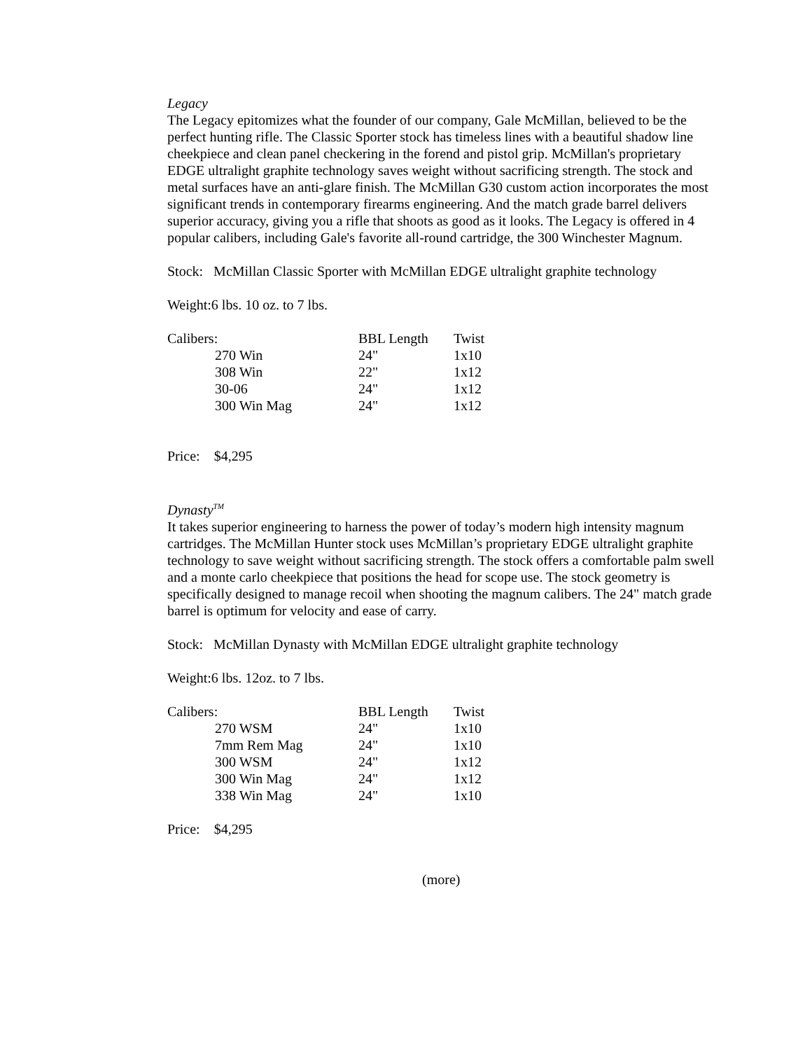Legacy
The Legacy epitomizes what the founder of our company, Gale McMillan, believed to be the perfect hunting rifle. The Classic Sporter stock has timeless lines with a beautiful shadow line cheekpiece and clean panel checkering in the forend and pistol grip. McMillan's proprietary EDGE ultralight graphite technology saves weight without sacrificing strength. The stock and metal surfaces have an anti-glare finish. The McMillan G30 custom action incorporates the most significant trends in contemporary firearms engineering. And the match grade barrel delivers superior accuracy, giving you a rifle that shoots as good as it looks. The Legacy is offered in 4 popular calibers, including Gale's favorite all-round cartridge, the 300 Winchester Magnum.
Stock: McMillan Classic Sporter with McMillan EDGE ultralight graphite technology
Weight:6 lbs. 10 oz. to 7 lbs.
| Calibers: | | BBL Length | Twist |
| --- | --- | --- | --- |
| | 270 Win | 24" | 1x10 |
| | 308 Win | 22" | 1x12 |
| | 30-06 | 24" | 1x12 |
| | 300 Win Mag | 24" | 1x12 |
Price: $4,295
Dynasty<sup>TM</sup>
It takes superior engineering to harness the power of today’s modern high intensity magnum cartridges. The McMillan Hunter stock uses McMillan’s proprietary EDGE ultralight graphite technology to save weight without sacrificing strength. The stock offers a comfortable palm swell and a monte carlo cheekpiece that positions the head for scope use. The stock geometry is specifically designed to manage recoil when shooting the magnum calibers. The 24" match grade barrel is optimum for velocity and ease of carry.
Stock: McMillan Dynasty with McMillan EDGE ultralight graphite technology
Weight:6 lbs. 12oz. to 7 lbs.
| Calibers: | | BBL Length | Twist |
| --- | --- | --- | --- |
| | 270 WSM | 24" | 1x10 |
| | 7mm Rem Mag | 24" | 1x10 |
| | 300 WSM | 24" | 1x12 |
| | 300 Win Mag | 24" | 1x12 |
| | 338 Win Mag | 24" | 1x10 |
Price: $4,295
(more)